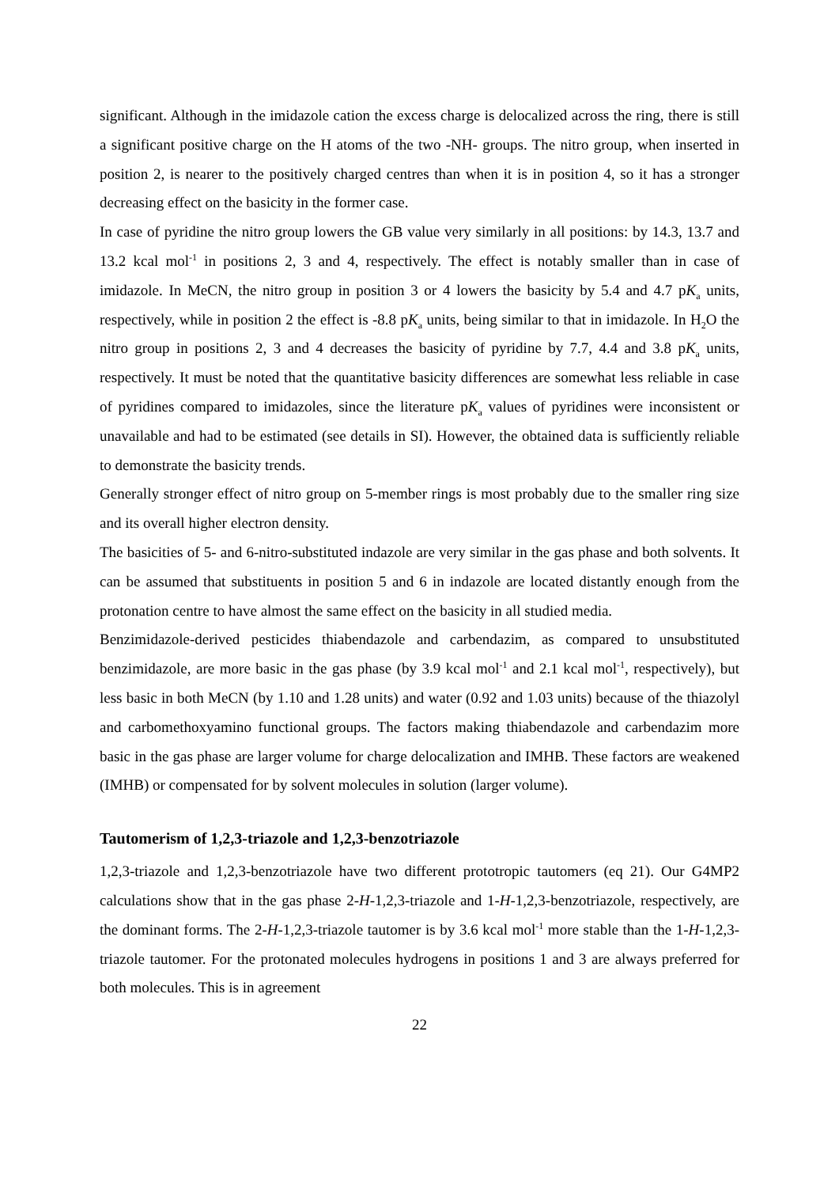significant. Although in the imidazole cation the excess charge is delocalized across the ring, there is still a significant positive charge on the H atoms of the two -NH- groups. The nitro group, when inserted in position 2, is nearer to the positively charged centres than when it is in position 4, so it has a stronger decreasing effect on the basicity in the former case.
In case of pyridine the nitro group lowers the GB value very similarly in all positions: by 14.3, 13.7 and 13.2 kcal mol<sup>-1</sup> in positions 2, 3 and 4, respectively. The effect is notably smaller than in case of imidazole. In MeCN, the nitro group in position 3 or 4 lowers the basicity by 5.4 and 4.7 pK<sub>a</sub> units, respectively, while in position 2 the effect is -8.8 pK<sub>a</sub> units, being similar to that in imidazole. In H<sub>2</sub>O the nitro group in positions 2, 3 and 4 decreases the basicity of pyridine by 7.7, 4.4 and 3.8 pK<sub>a</sub> units, respectively. It must be noted that the quantitative basicity differences are somewhat less reliable in case of pyridines compared to imidazoles, since the literature pK<sub>a</sub> values of pyridines were inconsistent or unavailable and had to be estimated (see details in SI). However, the obtained data is sufficiently reliable to demonstrate the basicity trends.
Generally stronger effect of nitro group on 5-member rings is most probably due to the smaller ring size and its overall higher electron density.
The basicities of 5- and 6-nitro-substituted indazole are very similar in the gas phase and both solvents. It can be assumed that substituents in position 5 and 6 in indazole are located distantly enough from the protonation centre to have almost the same effect on the basicity in all studied media.
Benzimidazole-derived pesticides thiabendazole and carbendazim, as compared to unsubstituted benzimidazole, are more basic in the gas phase (by 3.9 kcal mol<sup>-1</sup> and 2.1 kcal mol<sup>-1</sup>, respectively), but less basic in both MeCN (by 1.10 and 1.28 units) and water (0.92 and 1.03 units) because of the thiazolyl and carbomethoxyamino functional groups. The factors making thiabendazole and carbendazim more basic in the gas phase are larger volume for charge delocalization and IMHB. These factors are weakened (IMHB) or compensated for by solvent molecules in solution (larger volume).
Tautomerism of 1,2,3-triazole and 1,2,3-benzotriazole
1,2,3-triazole and 1,2,3-benzotriazole have two different prototropic tautomers (eq 21). Our G4MP2 calculations show that in the gas phase 2-H-1,2,3-triazole and 1-H-1,2,3-benzotriazole, respectively, are the dominant forms. The 2-H-1,2,3-triazole tautomer is by 3.6 kcal mol<sup>-1</sup> more stable than the 1-H-1,2,3-triazole tautomer. For the protonated molecules hydrogens in positions 1 and 3 are always preferred for both molecules. This is in agreement
22